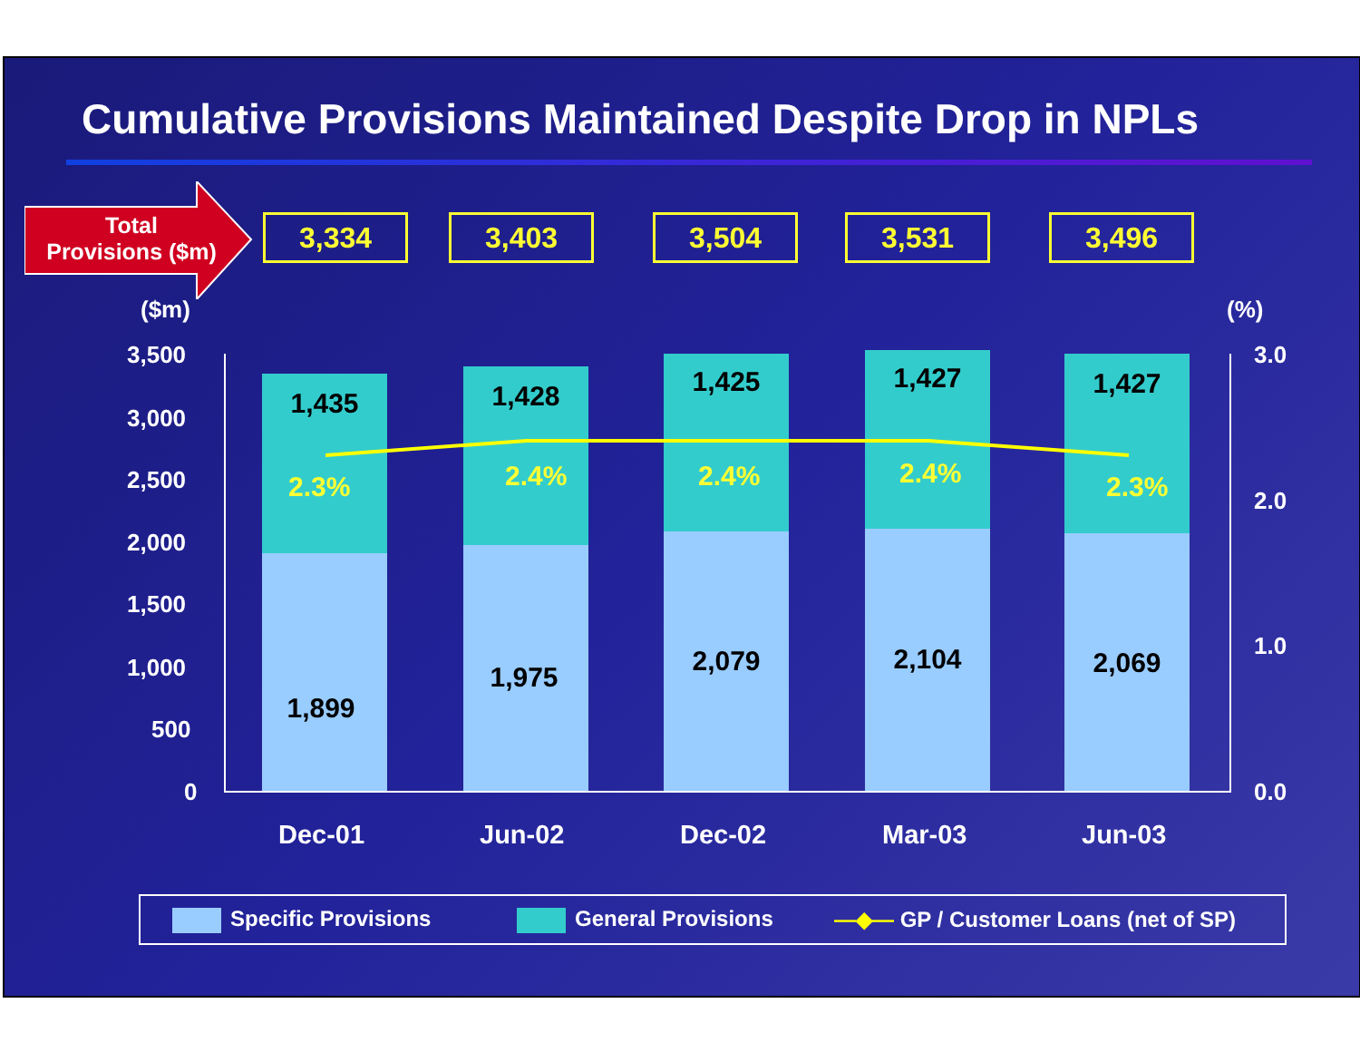Cumulative Provisions Maintained Despite Drop in NPLs
Total
Provisions ($m)
3,334 3,403 3,504 3,531 3,496
($m) (%)
3,500
3,000
2,500
2,000
1,500
1,000
500
0
3.0
2.0
1.0
0.0
1,435 1,428 1,425 1,427 1,427
2.3% 2.4% 2.4% 2.4% 2.3%
1,899
1,975
2,079 2,104 2,069
Dec-01 Jun-02 Dec-02 Mar-03 Jun-03
Specific Provisions General Provisions —◆— GP / Customer Loans (net of SP)